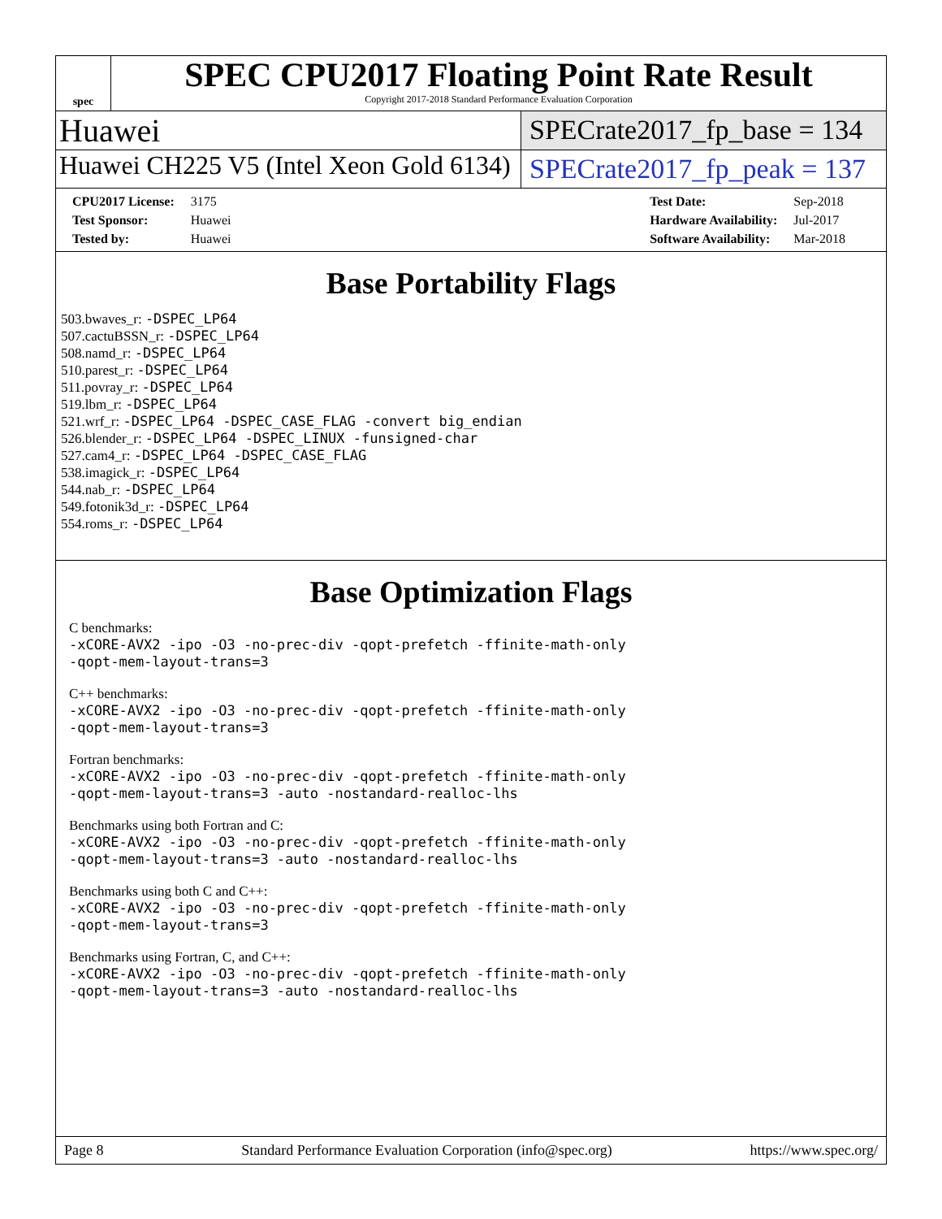spec
SPEC CPU2017 Floating Point Rate Result
Copyright 2017-2018 Standard Performance Evaluation Corporation
Huawei
SPECrate2017_fp_base = 134
Huawei CH225 V5 (Intel Xeon Gold 6134)
SPECrate2017_fp_peak = 137
| CPU2017 License: | 3175 |
| Test Sponsor: | Huawei |
| Tested by: | Huawei |
| Test Date: | Sep-2018 |
| Hardware Availability: | Jul-2017 |
| Software Availability: | Mar-2018 |
Base Portability Flags
503.bwaves_r: -DSPEC_LP64
507.cactuBSSN_r: -DSPEC_LP64
508.namd_r: -DSPEC_LP64
510.parest_r: -DSPEC_LP64
511.povray_r: -DSPEC_LP64
519.lbm_r: -DSPEC_LP64
521.wrf_r: -DSPEC_LP64 -DSPEC_CASE_FLAG -convert big_endian
526.blender_r: -DSPEC_LP64 -DSPEC_LINUX -funsigned-char
527.cam4_r: -DSPEC_LP64 -DSPEC_CASE_FLAG
538.imagick_r: -DSPEC_LP64
544.nab_r: -DSPEC_LP64
549.fotonik3d_r: -DSPEC_LP64
554.roms_r: -DSPEC_LP64
Base Optimization Flags
C benchmarks:
-xCORE-AVX2 -ipo -O3 -no-prec-div -qopt-prefetch -ffinite-math-only
-qopt-mem-layout-trans=3
C++ benchmarks:
-xCORE-AVX2 -ipo -O3 -no-prec-div -qopt-prefetch -ffinite-math-only
-qopt-mem-layout-trans=3
Fortran benchmarks:
-xCORE-AVX2 -ipo -O3 -no-prec-div -qopt-prefetch -ffinite-math-only
-qopt-mem-layout-trans=3 -auto -nostandard-realloc-lhs
Benchmarks using both Fortran and C:
-xCORE-AVX2 -ipo -O3 -no-prec-div -qopt-prefetch -ffinite-math-only
-qopt-mem-layout-trans=3 -auto -nostandard-realloc-lhs
Benchmarks using both C and C++:
-xCORE-AVX2 -ipo -O3 -no-prec-div -qopt-prefetch -ffinite-math-only
-qopt-mem-layout-trans=3
Benchmarks using Fortran, C, and C++:
-xCORE-AVX2 -ipo -O3 -no-prec-div -qopt-prefetch -ffinite-math-only
-qopt-mem-layout-trans=3 -auto -nostandard-realloc-lhs
Page 8 Standard Performance Evaluation Corporation (info@spec.org) https://www.spec.org/